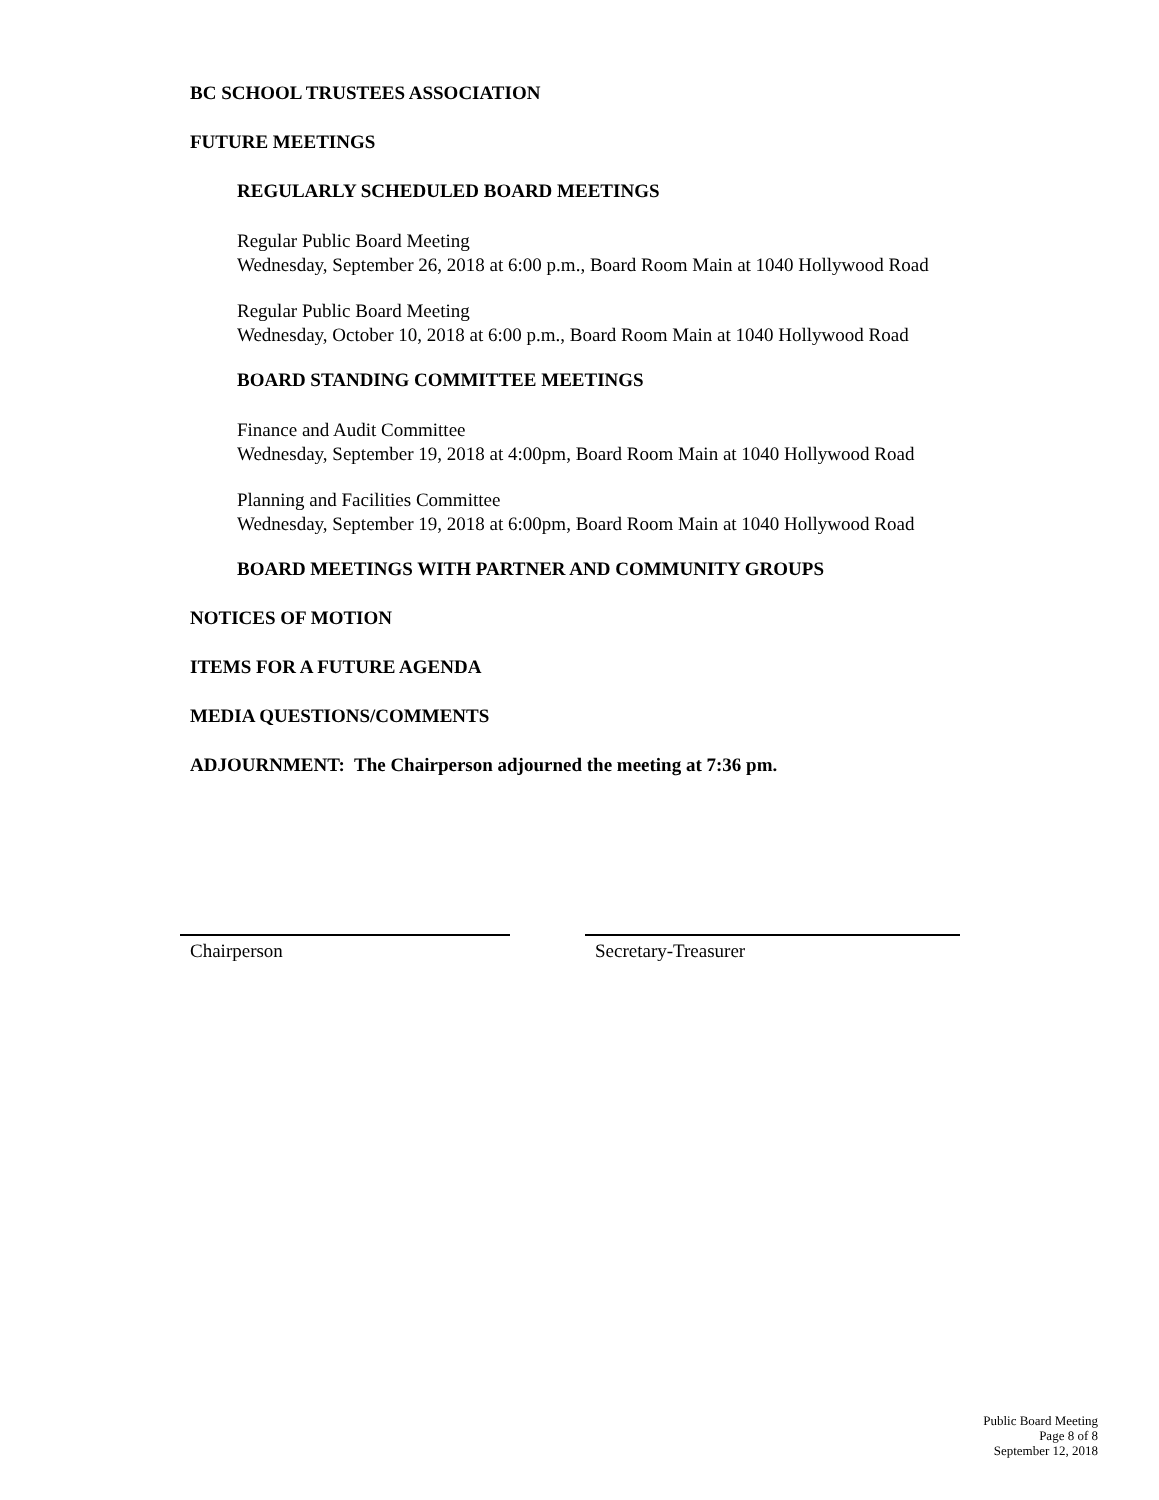BC SCHOOL TRUSTEES ASSOCIATION
FUTURE MEETINGS
REGULARLY SCHEDULED BOARD MEETINGS
Regular Public Board Meeting
Wednesday, September 26, 2018 at 6:00 p.m., Board Room Main at 1040 Hollywood Road
Regular Public Board Meeting
Wednesday, October 10, 2018 at 6:00 p.m., Board Room Main at 1040 Hollywood Road
BOARD STANDING COMMITTEE MEETINGS
Finance and Audit Committee
Wednesday, September 19, 2018 at 4:00pm, Board Room Main at 1040 Hollywood Road
Planning and Facilities Committee
Wednesday, September 19, 2018 at 6:00pm, Board Room Main at 1040 Hollywood Road
BOARD MEETINGS WITH PARTNER AND COMMUNITY GROUPS
NOTICES OF MOTION
ITEMS FOR A FUTURE AGENDA
MEDIA QUESTIONS/COMMENTS
ADJOURNMENT: The Chairperson adjourned the meeting at 7:36 pm.
Chairperson Secretary-Treasurer
Public Board Meeting
Page 8 of 8
September 12, 2018